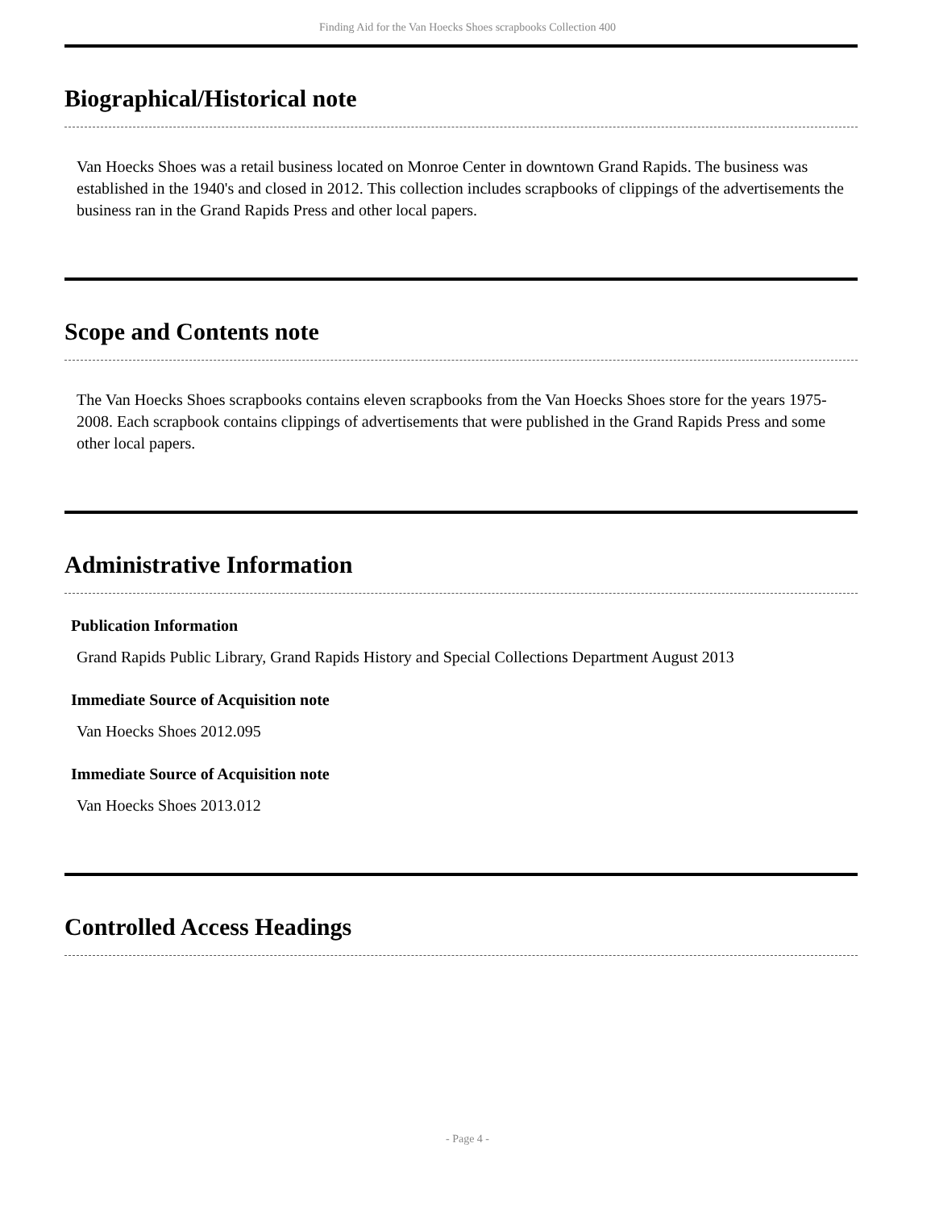Finding Aid for the Van Hoecks Shoes scrapbooks Collection 400
Biographical/Historical note
Van Hoecks Shoes was a retail business located on Monroe Center in downtown Grand Rapids. The business was established in the 1940's and closed in 2012. This collection includes scrapbooks of clippings of the advertisements the business ran in the Grand Rapids Press and other local papers.
Scope and Contents note
The Van Hoecks Shoes scrapbooks contains eleven scrapbooks from the Van Hoecks Shoes store for the years 1975-2008. Each scrapbook contains clippings of advertisements that were published in the Grand Rapids Press and some other local papers.
Administrative Information
Publication Information
Grand Rapids Public Library, Grand Rapids History and Special Collections Department August 2013
Immediate Source of Acquisition note
Van Hoecks Shoes 2012.095
Immediate Source of Acquisition note
Van Hoecks Shoes 2013.012
Controlled Access Headings
- Page 4 -